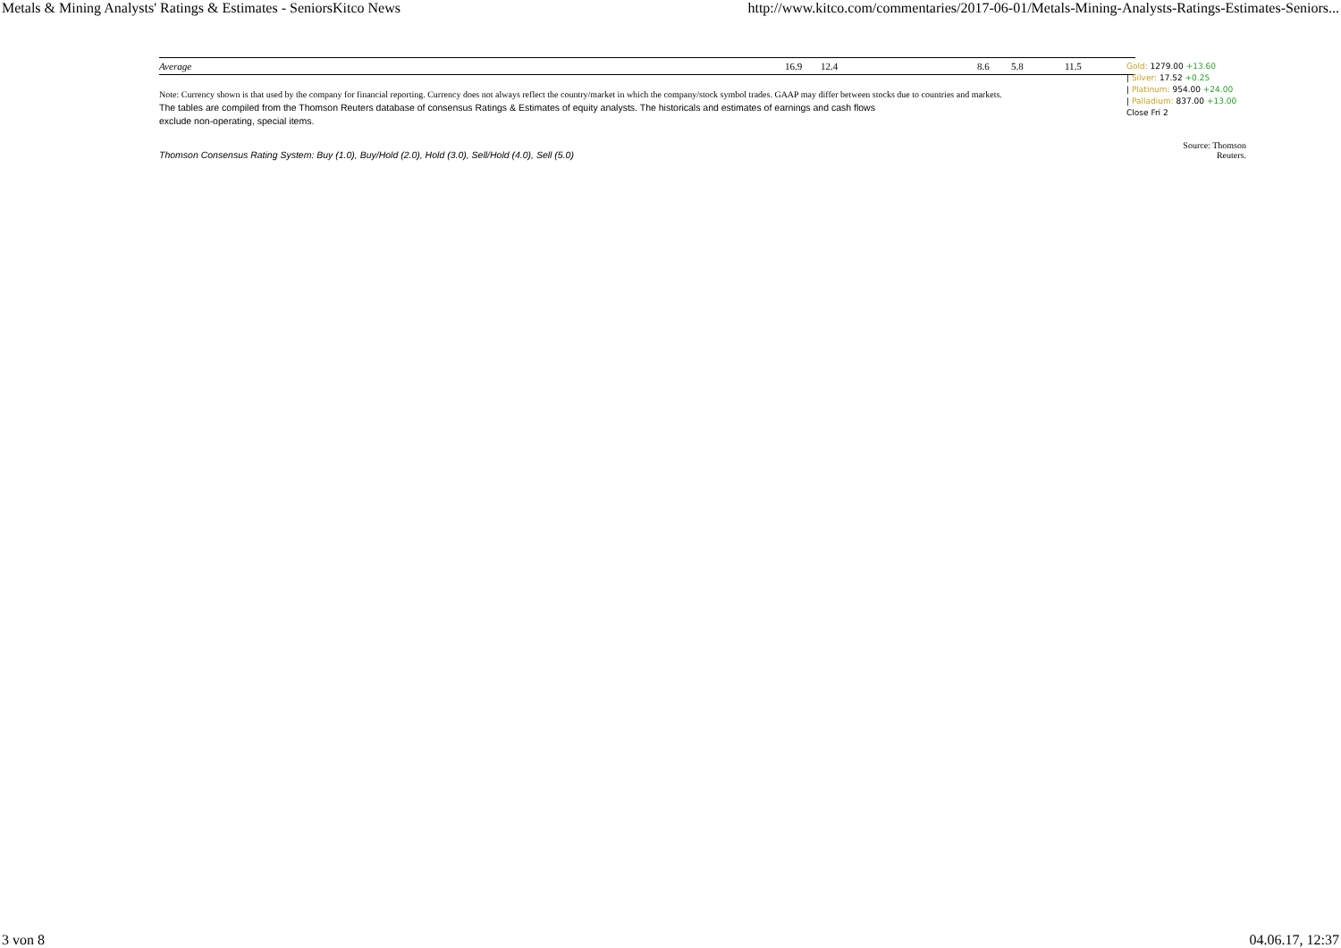Metals & Mining Analysts' Ratings & Estimates - SeniorsKitco News http://www.kitco.com/commentaries/2017-06-01/Metals-Mining-Analysts-Ratings-Estimates-Seniors...
| Average | 16.9 | 12.4 | 8.6 | 5.8 | 11.5 |
Note: Currency shown is that used by the company for financial reporting. Currency does not always reflect the country/market in which the company/stock symbol trades. GAAP may differ between stocks due to countries and markets.
The tables are compiled from the Thomson Reuters database of consensus Ratings & Estimates of equity analysts. The historicals and estimates of earnings and cash flows
exclude non-operating, special items.
Thomson Consensus Rating System: Buy (1.0), Buy/Hold (2.0), Hold (3.0), Sell/Hold (4.0), Sell (5.0) Source: Thomson Reuters.
Gold: 1279.00 +13.60
| Silver: 17.52 +0.25
| Platinum: 954.00 +24.00
| Palladium: 837.00 +13.00
Close Fri 2
3 von 8 04.06.17, 12:37